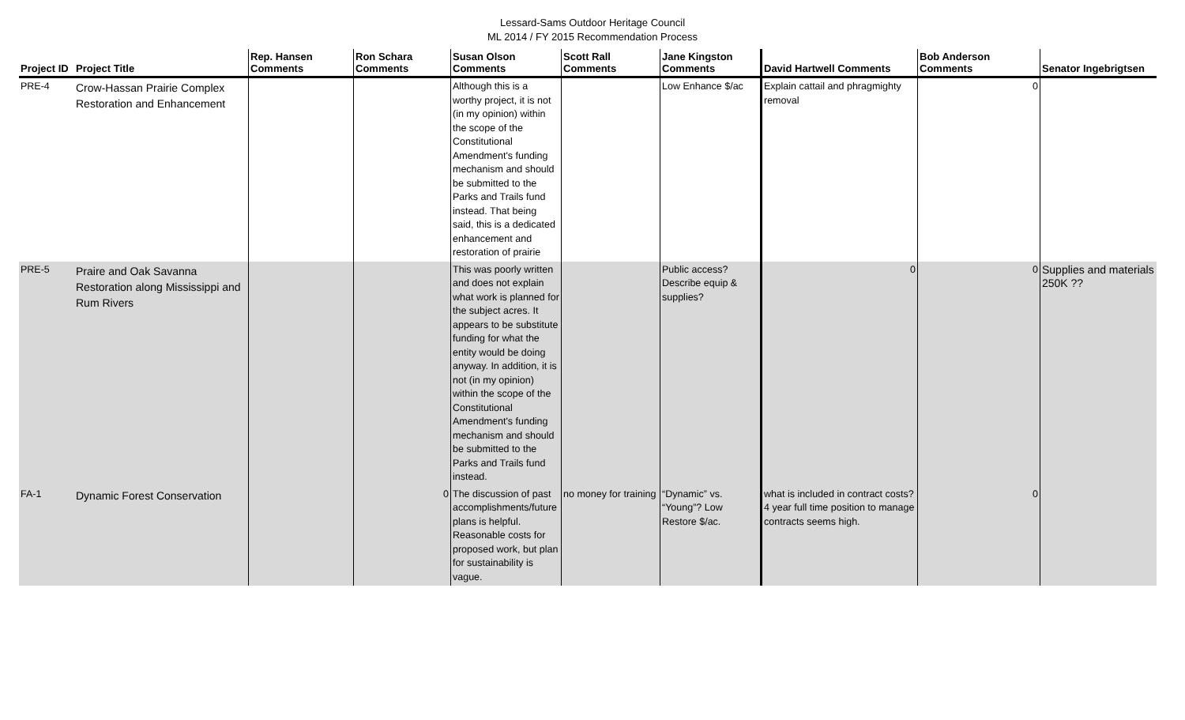Lessard-Sams Outdoor Heritage Council
ML 2014 / FY 2015 Recommendation Process
| Project ID | Project Title | Rep. Hansen Comments | Ron Schara Comments | Susan Olson Comments | Scott Rall Comments | Jane Kingston Comments | David Hartwell Comments | Bob Anderson Comments | Senator Ingebrigtsen |
| --- | --- | --- | --- | --- | --- | --- | --- | --- | --- |
| PRE-4 | Crow-Hassan Prairie Complex Restoration and Enhancement | | | Although this is a worthy project, it is not (in my opinion) within the scope of the Constitutional Amendment's funding mechanism and should be submitted to the Parks and Trails fund instead. That being said, this is a dedicated enhancement and restoration of prairie | | Low Enhance $/ac | Explain cattail and phragmighty removal | 0 | |
| PRE-5 | Praire and Oak Savanna Restoration along Mississippi and Rum Rivers | | | This was poorly written and does not explain what work is planned for the subject acres. It appears to be substitute funding for what the entity would be doing anyway. In addition, it is not (in my opinion) within the scope of the Constitutional Amendment's funding mechanism and should be submitted to the Parks and Trails fund instead. | | Public access? Describe equip & supplies? | 0 | 0 | Supplies and materials 250K ?? |
| FA-1 | Dynamic Forest Conservation | | 0 | The discussion of past accomplishments/future plans is helpful. Reasonable costs for proposed work, but plan for sustainability is vague. | no money for training | “Dynamic” vs. “Young”? Low Restore $/ac. | what is included in contract costs? 4 year full time position to manage contracts seems high. | 0 | |